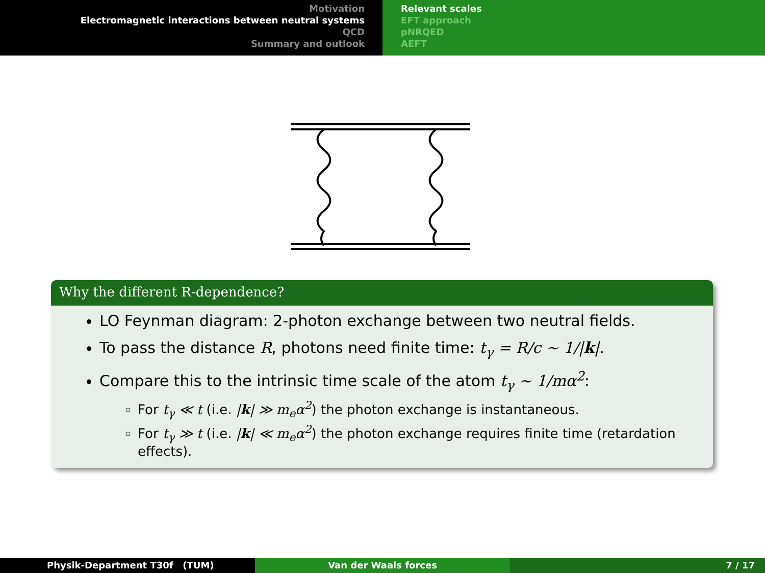Motivation
Electromagnetic interactions between neutral systems
QCD
Summary and outlook
Relevant scales
EFT approach
pNRQED
AEFT
Why the different R-dependence?
LO Feynman diagram: 2-photon exchange between two neutral fields.
To pass the distance R, photons need finite time: t<sub>γ</sub> = R/c ∼ 1/|k|.
Compare this to the intrinsic time scale of the atom t<sub>γ</sub> ∼ 1/mα<sup>2</sup>:
For t<sub>γ</sub> ≪ t (i.e. |k| ≫ m<sub>e</sub>α<sup>2</sup>) the photon exchange is instantaneous.
For t<sub>γ</sub> ≫ t (i.e. |k| ≪ m<sub>e</sub>α<sup>2</sup>) the photon exchange requires finite time (retardation effects).
Physik-Department T30f (TUM) Van der Waals forces 7 / 17